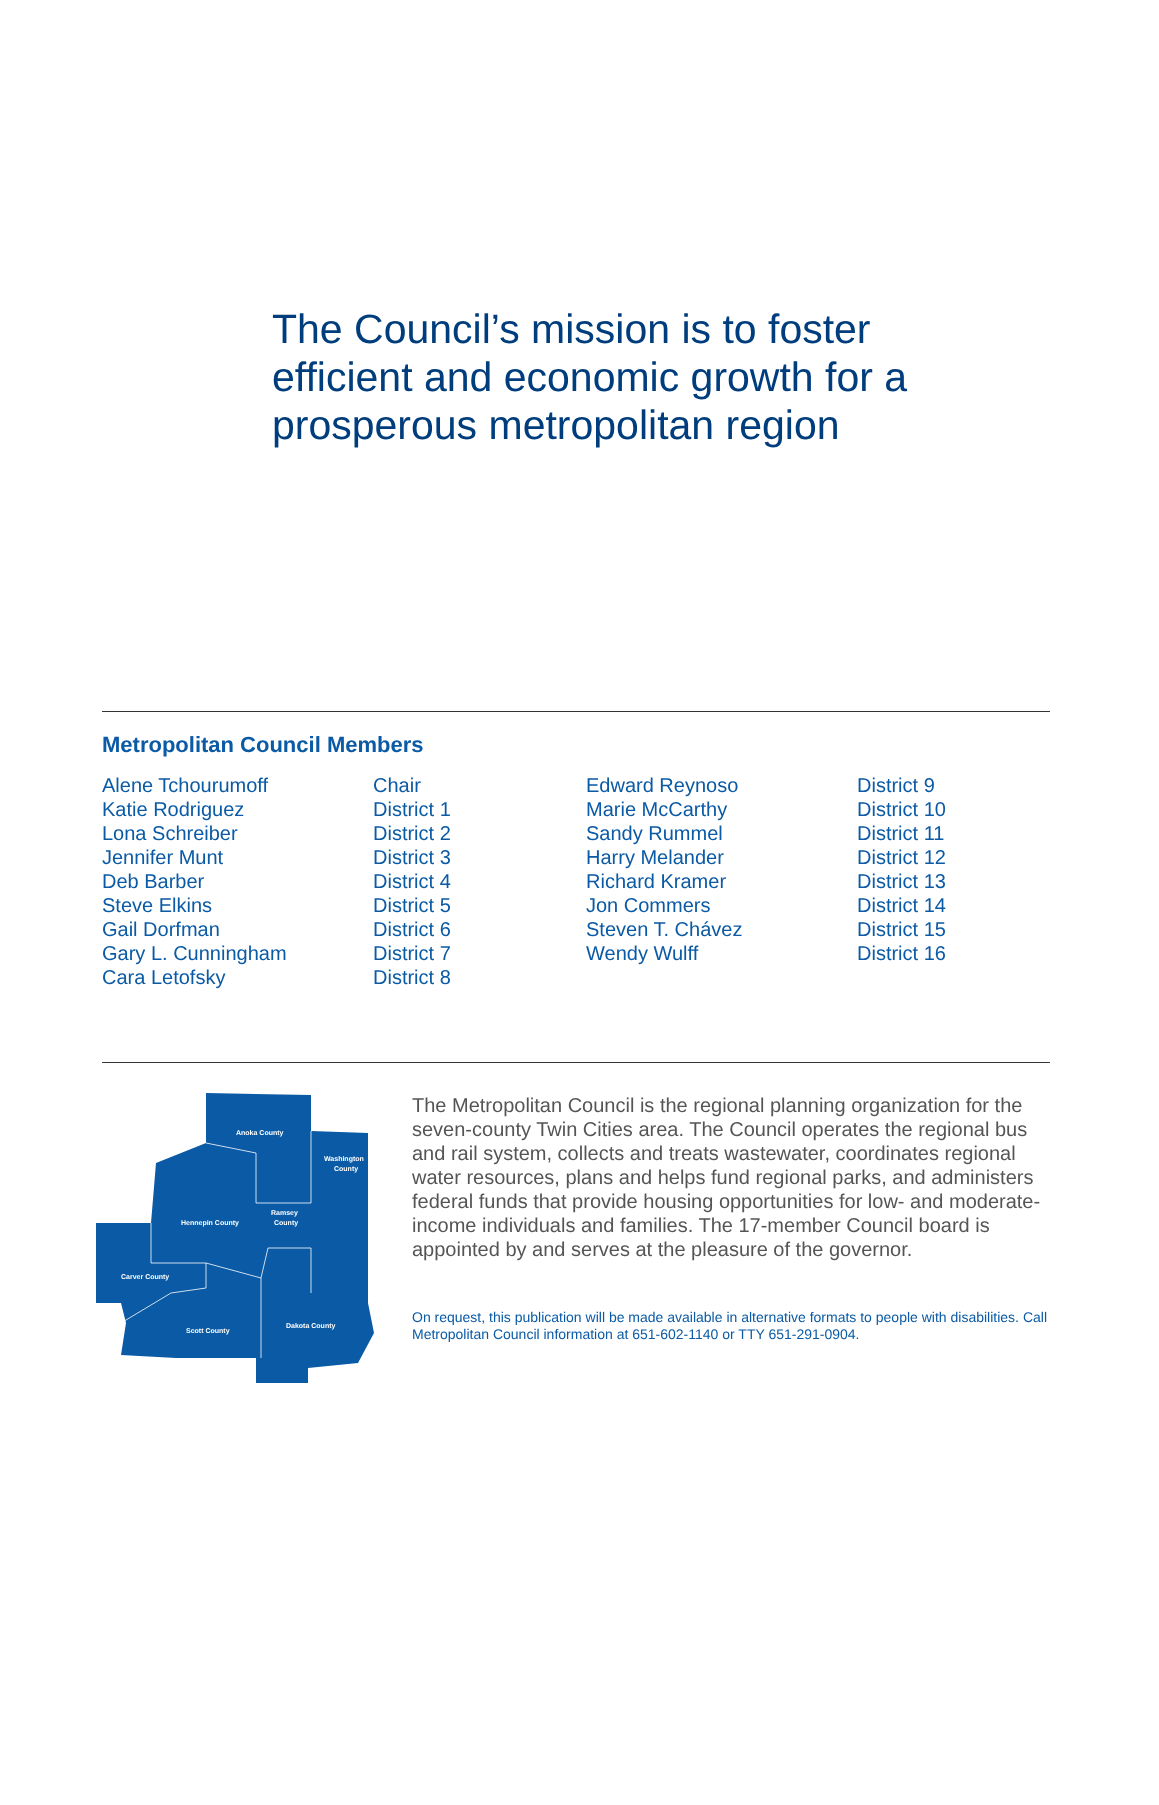The Council’s mission is to foster efficient and economic growth for a prosperous metropolitan region
Metropolitan Council Members
| Alene Tchourumoff | Chair | Edward Reynoso | District 9 |
| Katie Rodriguez | District 1 | Marie McCarthy | District 10 |
| Lona Schreiber | District 2 | Sandy Rummel | District 11 |
| Jennifer Munt | District 3 | Harry Melander | District 12 |
| Deb Barber | District 4 | Richard Kramer | District 13 |
| Steve Elkins | District 5 | Jon Commers | District 14 |
| Gail Dorfman | District 6 | Steven T. Chávez | District 15 |
| Gary L. Cunningham | District 7 | Wendy Wulff | District 16 |
| Cara Letofsky | District 8 | | |
Anoka County
Washington
County
Hennepin County
Ramsey
County
Carver County
Scott County
Dakota County
The Metropolitan Council is the regional planning organization for the seven-county Twin Cities area. The Council operates the regional bus and rail system, collects and treats wastewater, coordinates regional water resources, plans and helps fund regional parks, and administers federal funds that provide housing opportunities for low- and moderate-income individuals and families. The 17-member Council board is appointed by and serves at the pleasure of the governor.
On request, this publication will be made available in alternative formats to people with disabilities. Call Metropolitan Council information at 651-602-1140 or TTY 651-291-0904.